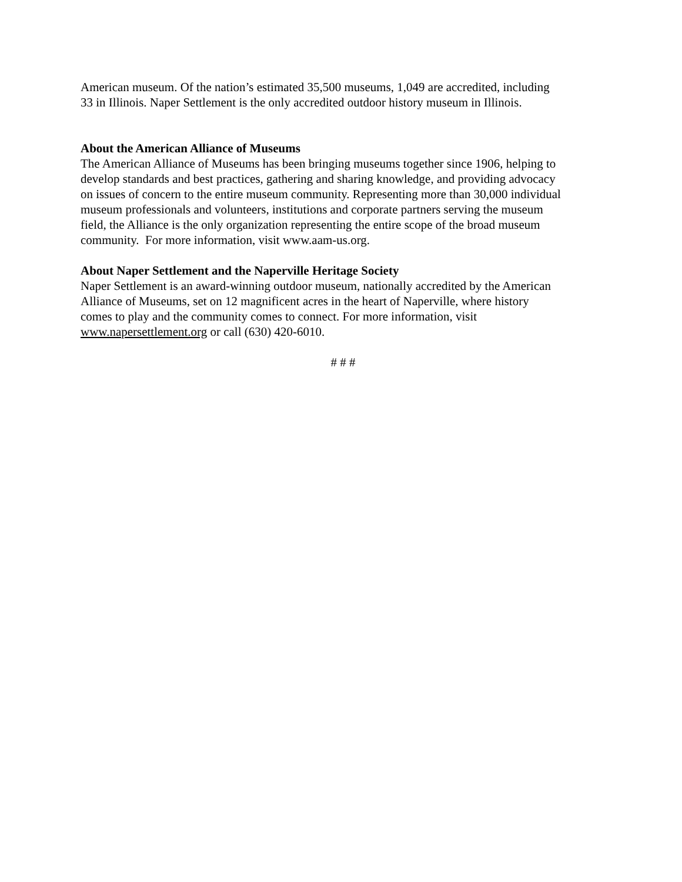American museum. Of the nation’s estimated 35,500 museums, 1,049 are accredited, including
33 in Illinois. Naper Settlement is the only accredited outdoor history museum in Illinois.
About the American Alliance of Museums
The American Alliance of Museums has been bringing museums together since 1906, helping to
develop standards and best practices, gathering and sharing knowledge, and providing advocacy
on issues of concern to the entire museum community. Representing more than 30,000 individual
museum professionals and volunteers, institutions and corporate partners serving the museum
field, the Alliance is the only organization representing the entire scope of the broad museum
community. For more information, visit www.aam-us.org.
About Naper Settlement and the Naperville Heritage Society
Naper Settlement is an award-winning outdoor museum, nationally accredited by the American
Alliance of Museums, set on 12 magnificent acres in the heart of Naperville, where history
comes to play and the community comes to connect. For more information, visit
www.napersettlement.org or call (630) 420-6010.
# # #